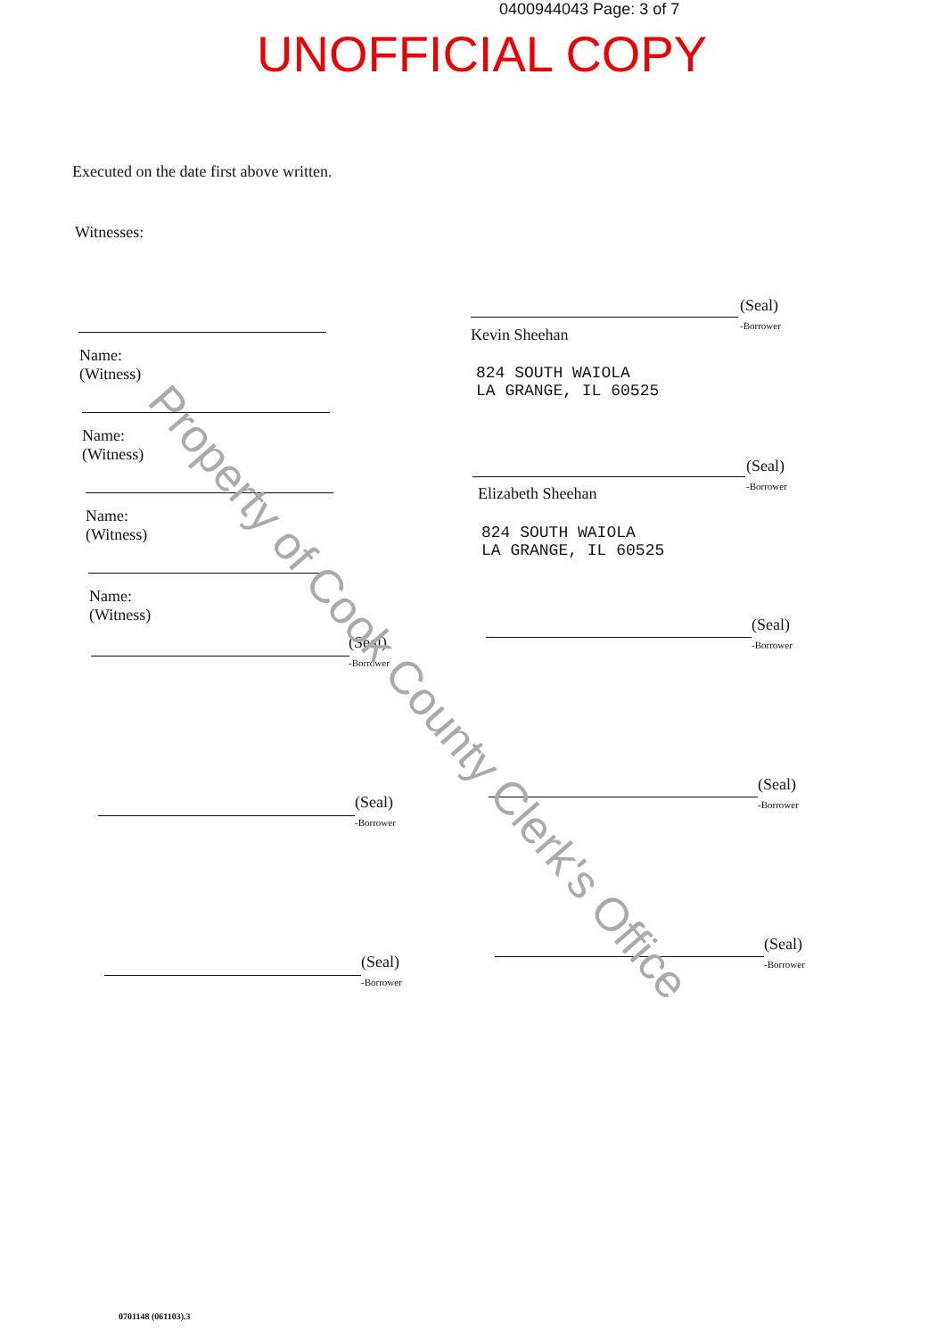0400944043 Page: 3 of 7
UNOFFICIAL COPY
Executed on the date first above written.
Witnesses:
Name:
(Witness)
Name:
(Witness)
Name:
(Witness)
Name:
(Witness)
(Seal)
-Borrower
Kevin Sheehan
824 SOUTH WAIOLA
LA GRANGE, IL 60525
(Seal)
-Borrower
Elizabeth Sheehan
824 SOUTH WAIOLA
LA GRANGE, IL 60525
(Seal)
-Borrower
(Seal)
-Borrower
(Seal)
-Borrower
(Seal)
-Borrower
(Seal)
-Borrower
(Seal)
-Borrower
Property of Cook County Clerk's Office
0701148 (061103).3